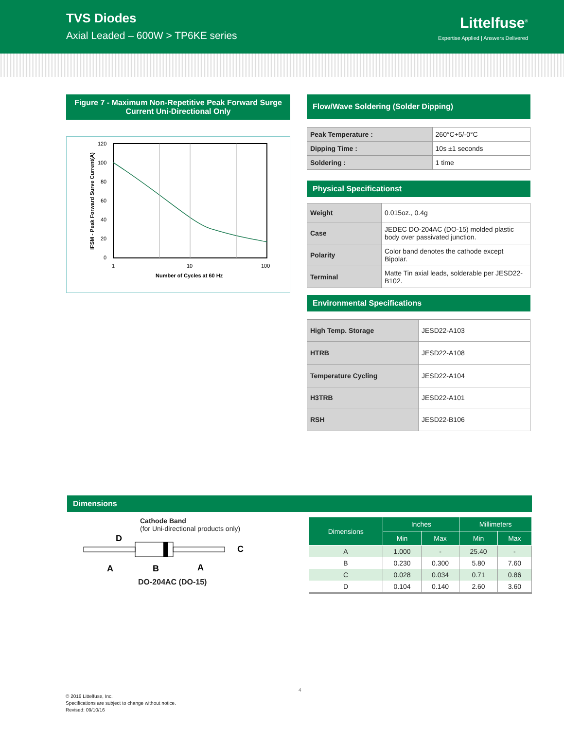TVS Diodes
Axial Leaded – 600W > TP6KE series
Littelfuse<sup>®</sup>
Expertise Applied | Answers Delivered
Figure 7 - Maximum Non-Repetitive Peak Forward Surge Current Uni-Directional Only
120
100
80
60
40
20
0
1
10
100
Number of Cycles at 60 Hz
IFSM - Peak Forward Surve Current(A)
Flow/Wave Soldering (Solder Dipping)
| Peak Temperature : | 260°C+5/-0°C |
| Dipping Time : | 10s ±1 seconds |
| Soldering : | 1 time |
Physical Specificationst
| Weight | 0.015oz., 0.4g |
| Case | JEDEC DO-204AC (DO-15) molded plastic body over passivated junction. |
| Polarity | Color band denotes the cathode except Bipolar. |
| Terminal | Matte Tin axial leads, solderable per JESD22-B102. |
Environmental Specifications
| High Temp. Storage | JESD22-A103 |
| HTRB | JESD22-A108 |
| Temperature Cycling | JESD22-A104 |
| H3TRB | JESD22-A101 |
| RSH | JESD22-B106 |
Dimensions
Cathode Band
(for Uni-directional products only)
D
C
A
B
A
DO-204AC (DO-15)
| Dimensions | Inches | | Millimeters | |
| --- | --- | --- | --- | --- |
| | Min | Max | Min | Max |
| A | 1.000 | - | 25.40 | - |
| B | 0.230 | 0.300 | 5.80 | 7.60 |
| C | 0.028 | 0.034 | 0.71 | 0.86 |
| D | 0.104 | 0.140 | 2.60 | 3.60 |
4
© 2016 Littelfuse, Inc.
Specifications are subject to change without notice.
Revised: 09/10/16